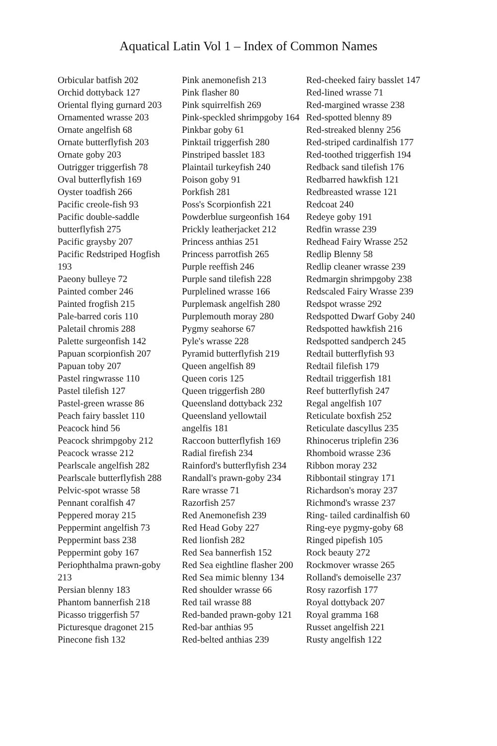Aquatical Latin Vol 1 – Index of Common Names
Orbicular batfish 202
Orchid dottyback 127
Oriental flying gurnard 203
Ornamented wrasse 203
Ornate angelfish 68
Ornate butterflyfish 203
Ornate goby 203
Outrigger triggerfish 78
Oval butterflyfish 169
Oyster toadfish 266
Pacific creole-fish 93
Pacific double-saddle butterflyfish 275
Pacific graysby 207
Pacific Redstriped Hogfish 193
Paeony bulleye 72
Painted comber 246
Painted frogfish 215
Pale-barred coris 110
Paletail chromis 288
Palette surgeonfish 142
Papuan scorpionfish 207
Papuan toby 207
Pastel ringwrasse 110
Pastel tilefish 127
Pastel-green wrasse 86
Peach fairy basslet 110
Peacock hind 56
Peacock shrimpgoby 212
Peacock wrasse 212
Pearlscale angelfish 282
Pearlscale butterflyfish 288
Pelvic-spot wrasse 58
Pennant coralfish 47
Peppered moray 215
Peppermint angelfish 73
Peppermint bass 238
Peppermint goby 167
Periophthalma prawn-goby 213
Persian blenny 183
Phantom bannerfish 218
Picasso triggerfish 57
Picturesque dragonet 215
Pinecone fish 132
Pink anemonefish 213
Pink flasher 80
Pink squirrelfish 269
Pink-speckled shrimpgoby 164
Pinkbar goby 61
Pinktail triggerfish 280
Pinstriped basslet 183
Plaintail turkeyfish 240
Poison goby 91
Porkfish 281
Poss's Scorpionfish 221
Powderblue surgeonfish 164
Prickly leatherjacket 212
Princess anthias 251
Princess parrotfish 265
Purple reeffish 246
Purple sand tilefish 228
Purplelined wrasse 166
Purplemask angelfish 280
Purplemouth moray 280
Pygmy seahorse 67
Pyle's wrasse 228
Pyramid butterflyfish 219
Queen angelfish 89
Queen coris 125
Queen triggerfish 280
Queensland dottyback 232
Queensland yellowtail angelfis 181
Raccoon butterflyfish 169
Radial firefish 234
Rainford's butterflyfish 234
Randall's prawn-goby 234
Rare wrasse 71
Razorfish 257
Red Anemonefish 239
Red Head Goby 227
Red lionfish 282
Red Sea bannerfish 152
Red Sea eightline flasher 200
Red Sea mimic blenny 134
Red shoulder wrasse 66
Red tail wrasse 88
Red-banded prawn-goby 121
Red-bar anthias 95
Red-belted anthias 239
Red-cheeked fairy basslet 147
Red-lined wrasse 71
Red-margined wrasse 238
Red-spotted blenny 89
Red-streaked blenny 256
Red-striped cardinalfish 177
Red-toothed triggerfish 194
Redback sand tilefish 176
Redbarred hawkfish 121
Redbreasted wrasse 121
Redcoat 240
Redeye goby 191
Redfin wrasse 239
Redhead Fairy Wrasse 252
Redlip Blenny 58
Redlip cleaner wrasse 239
Redmargin shrimpgoby 238
Redscaled Fairy Wrasse 239
Redspot wrasse 292
Redspotted Dwarf Goby 240
Redspotted hawkfish 216
Redspotted sandperch 245
Redtail butterflyfish 93
Redtail filefish 179
Redtail triggerfish 181
Reef butterflyfish 247
Regal angelfish 107
Reticulate boxfish 252
Reticulate dascyllus 235
Rhinocerus triplefin 236
Rhomboid wrasse 236
Ribbon moray 232
Ribbontail stingray 171
Richardson's moray 237
Richmond's wrasse 237
Ring- tailed cardinalfish 60
Ring-eye pygmy-goby 68
Ringed pipefish 105
Rock beauty 272
Rockmover wrasse 265
Rolland's demoiselle 237
Rosy razorfish 177
Royal dottyback 207
Royal gramma 168
Russet angelfish 221
Rusty angelfish 122